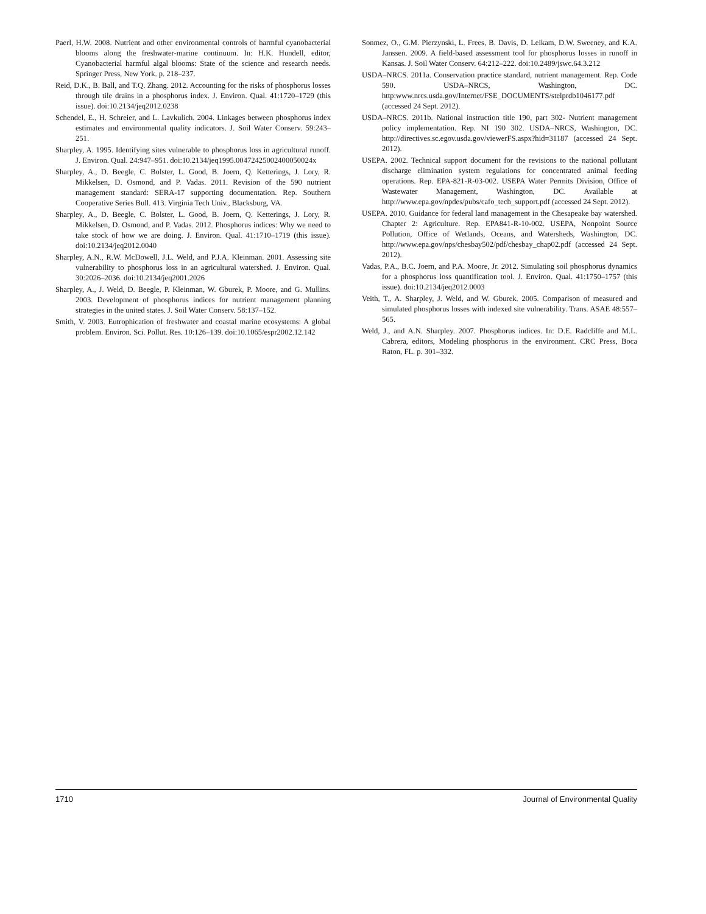Paerl, H.W. 2008. Nutrient and other environmental controls of harmful cyanobacterial blooms along the freshwater-marine continuum. In: H.K. Hundell, editor, Cyanobacterial harmful algal blooms: State of the science and research needs. Springer Press, New York. p. 218–237.
Reid, D.K., B. Ball, and T.Q. Zhang. 2012. Accounting for the risks of phosphorus losses through tile drains in a phosphorus index. J. Environ. Qual. 41:1720–1729 (this issue). doi:10.2134/jeq2012.0238
Schendel, E., H. Schreier, and L. Lavkulich. 2004. Linkages between phosphorus index estimates and environmental quality indicators. J. Soil Water Conserv. 59:243–251.
Sharpley, A. 1995. Identifying sites vulnerable to phosphorus loss in agricultural runoff. J. Environ. Qual. 24:947–951. doi:10.2134/jeq1995.00472425002400050024x
Sharpley, A., D. Beegle, C. Bolster, L. Good, B. Joern, Q. Ketterings, J. Lory, R. Mikkelsen, D. Osmond, and P. Vadas. 2011. Revision of the 590 nutrient management standard: SERA-17 supporting documentation. Rep. Southern Cooperative Series Bull. 413. Virginia Tech Univ., Blacksburg, VA.
Sharpley, A., D. Beegle, C. Bolster, L. Good, B. Joern, Q. Ketterings, J. Lory, R. Mikkelsen, D. Osmond, and P. Vadas. 2012. Phosphorus indices: Why we need to take stock of how we are doing. J. Environ. Qual. 41:1710–1719 (this issue). doi:10.2134/jeq2012.0040
Sharpley, A.N., R.W. McDowell, J.L. Weld, and P.J.A. Kleinman. 2001. Assessing site vulnerability to phosphorus loss in an agricultural watershed. J. Environ. Qual. 30:2026–2036. doi:10.2134/jeq2001.2026
Sharpley, A., J. Weld, D. Beegle, P. Kleinman, W. Gburek, P. Moore, and G. Mullins. 2003. Development of phosphorus indices for nutrient management planning strategies in the united states. J. Soil Water Conserv. 58:137–152.
Smith, V. 2003. Eutrophication of freshwater and coastal marine ecosystems: A global problem. Environ. Sci. Pollut. Res. 10:126–139. doi:10.1065/espr2002.12.142
Sonmez, O., G.M. Pierzynski, L. Frees, B. Davis, D. Leikam, D.W. Sweeney, and K.A. Janssen. 2009. A field-based assessment tool for phosphorus losses in runoff in Kansas. J. Soil Water Conserv. 64:212–222. doi:10.2489/jswc.64.3.212
USDA–NRCS. 2011a. Conservation practice standard, nutrient management. Rep. Code 590. USDA–NRCS, Washington, DC. http:www.nrcs.usda.gov/Internet/FSE_DOCUMENTS/stelprdb1046177.pdf (accessed 24 Sept. 2012).
USDA–NRCS. 2011b. National instruction title 190, part 302- Nutrient management policy implementation. Rep. NI 190 302. USDA–NRCS, Washington, DC. http://directives.sc.egov.usda.gov/viewerFS.aspx?hid=31187 (accessed 24 Sept. 2012).
USEPA. 2002. Technical support document for the revisions to the national pollutant discharge elimination system regulations for concentrated animal feeding operations. Rep. EPA-821-R-03-002. USEPA Water Permits Division, Office of Wastewater Management, Washington, DC. Available at http://www.epa.gov/npdes/pubs/cafo_tech_support.pdf (accessed 24 Sept. 2012).
USEPA. 2010. Guidance for federal land management in the Chesapeake bay watershed. Chapter 2: Agriculture. Rep. EPA841-R-10-002. USEPA, Nonpoint Source Pollution, Office of Wetlands, Oceans, and Watersheds, Washington, DC. http://www.epa.gov/nps/chesbay502/pdf/chesbay_chap02.pdf (accessed 24 Sept. 2012).
Vadas, P.A., B.C. Joern, and P.A. Moore, Jr. 2012. Simulating soil phosphorus dynamics for a phosphorus loss quantification tool. J. Environ. Qual. 41:1750–1757 (this issue). doi:10.2134/jeq2012.0003
Veith, T., A. Sharpley, J. Weld, and W. Gburek. 2005. Comparison of measured and simulated phosphorus losses with indexed site vulnerability. Trans. ASAE 48:557–565.
Weld, J., and A.N. Sharpley. 2007. Phosphorus indices. In: D.E. Radcliffe and M.L. Cabrera, editors, Modeling phosphorus in the environment. CRC Press, Boca Raton, FL. p. 301–332.
1710 Journal of Environmental Quality